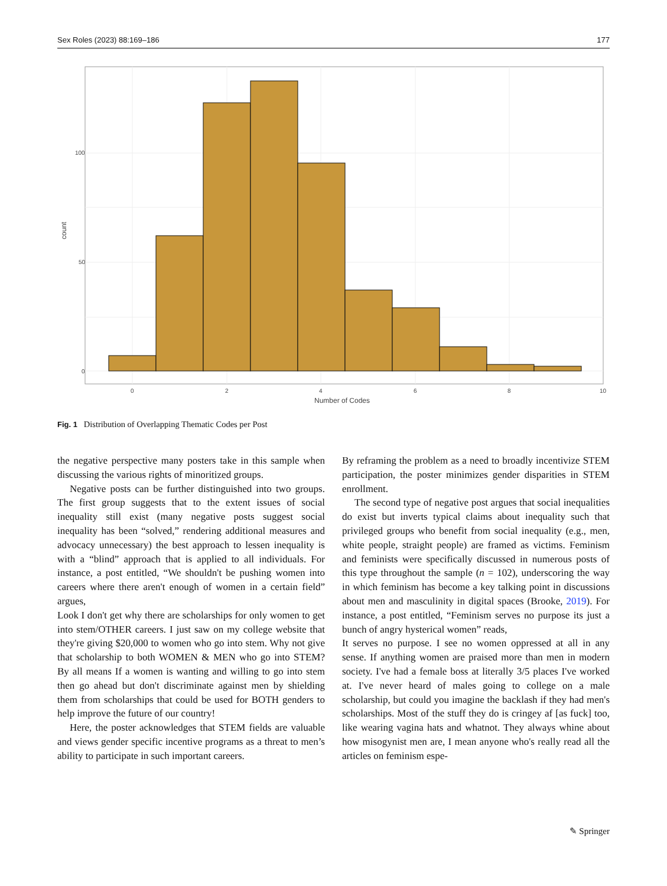Sex Roles (2023) 88:169–186 177
100
50
0
0
2
4
6
8
10
Number of Codes
count
Fig. 1 Distribution of Overlapping Thematic Codes per Post
the negative perspective many posters take in this sample when discussing the various rights of minoritized groups.
Negative posts can be further distinguished into two groups. The first group suggests that to the extent issues of social inequality still exist (many negative posts suggest social inequality has been “solved,” rendering additional measures and advocacy unnecessary) the best approach to lessen inequality is with a “blind” approach that is applied to all individuals. For instance, a post entitled, “We shouldn't be pushing women into careers where there aren't enough of women in a certain field” argues,
Look I don't get why there are scholarships for only women to get into stem/OTHER careers. I just saw on my college website that they're giving $20,000 to women who go into stem. Why not give that scholarship to both WOMEN & MEN who go into STEM? By all means If a women is wanting and willing to go into stem then go ahead but don't discriminate against men by shielding them from scholarships that could be used for BOTH genders to help improve the future of our country!
Here, the poster acknowledges that STEM fields are valuable and views gender specific incentive programs as a threat to men’s ability to participate in such important careers.
By reframing the problem as a need to broadly incentivize STEM participation, the poster minimizes gender disparities in STEM enrollment.
The second type of negative post argues that social inequalities do exist but inverts typical claims about inequality such that privileged groups who benefit from social inequality (e.g., men, white people, straight people) are framed as victims. Feminism and feminists were specifically discussed in numerous posts of this type throughout the sample (n = 102), underscoring the way in which feminism has become a key talking point in discussions about men and masculinity in digital spaces (Brooke, 2019). For instance, a post entitled, “Feminism serves no purpose its just a bunch of angry hysterical women” reads,
It serves no purpose. I see no women oppressed at all in any sense. If anything women are praised more than men in modern society. I've had a female boss at literally 3/5 places I've worked at. I've never heard of males going to college on a male scholarship, but could you imagine the backlash if they had men's scholarships. Most of the stuff they do is cringey af [as fuck] too, like wearing vagina hats and whatnot. They always whine about how misogynist men are, I mean anyone who's really read all the articles on feminism espe-
✎ Springer